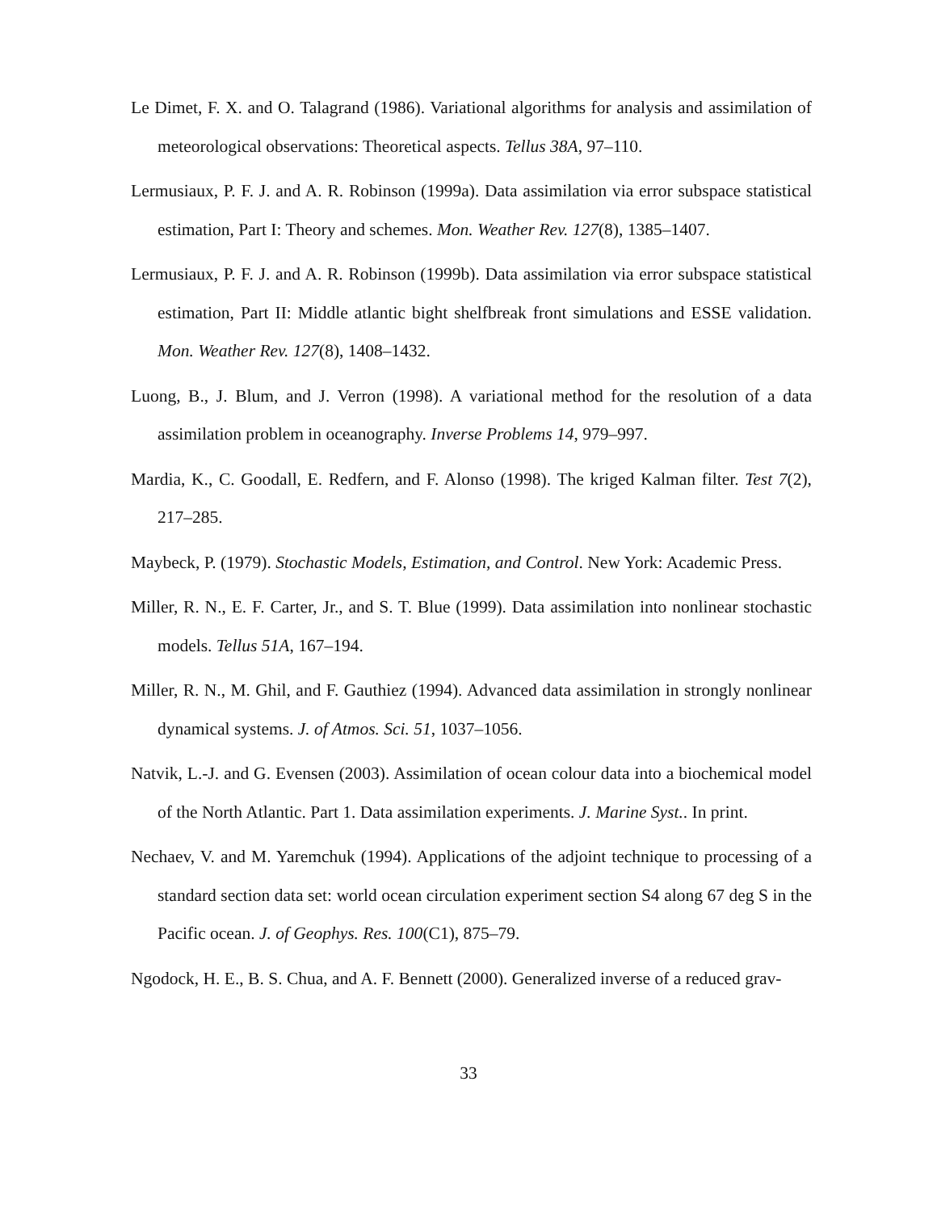Le Dimet, F. X. and O. Talagrand (1986). Variational algorithms for analysis and assimilation of meteorological observations: Theoretical aspects. Tellus 38A, 97–110.
Lermusiaux, P. F. J. and A. R. Robinson (1999a). Data assimilation via error subspace statistical estimation, Part I: Theory and schemes. Mon. Weather Rev. 127(8), 1385–1407.
Lermusiaux, P. F. J. and A. R. Robinson (1999b). Data assimilation via error subspace statistical estimation, Part II: Middle atlantic bight shelfbreak front simulations and ESSE validation. Mon. Weather Rev. 127(8), 1408–1432.
Luong, B., J. Blum, and J. Verron (1998). A variational method for the resolution of a data assimilation problem in oceanography. Inverse Problems 14, 979–997.
Mardia, K., C. Goodall, E. Redfern, and F. Alonso (1998). The kriged Kalman filter. Test 7(2), 217–285.
Maybeck, P. (1979). Stochastic Models, Estimation, and Control. New York: Academic Press.
Miller, R. N., E. F. Carter, Jr., and S. T. Blue (1999). Data assimilation into nonlinear stochastic models. Tellus 51A, 167–194.
Miller, R. N., M. Ghil, and F. Gauthiez (1994). Advanced data assimilation in strongly nonlinear dynamical systems. J. of Atmos. Sci. 51, 1037–1056.
Natvik, L.-J. and G. Evensen (2003). Assimilation of ocean colour data into a biochemical model of the North Atlantic. Part 1. Data assimilation experiments. J. Marine Syst.. In print.
Nechaev, V. and M. Yaremchuk (1994). Applications of the adjoint technique to processing of a standard section data set: world ocean circulation experiment section S4 along 67 deg S in the Pacific ocean. J. of Geophys. Res. 100(C1), 875–79.
Ngodock, H. E., B. S. Chua, and A. F. Bennett (2000). Generalized inverse of a reduced grav-
33